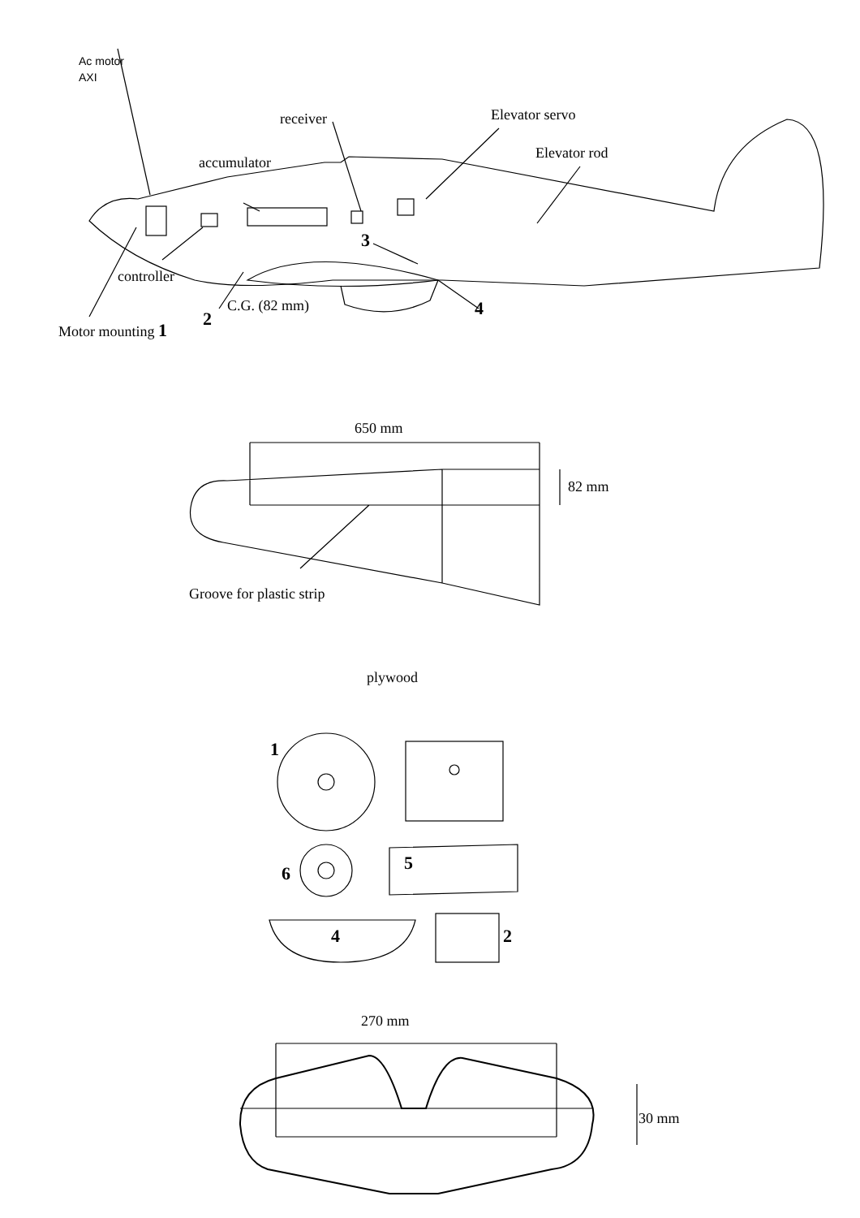Ac motor
AXI
receiver
Elevator servo
Elevator rod
accumulator
3
controller
C.G. (82 mm)
4
2
Motor mounting 1
650 mm
82 mm
Groove for plastic strip
plywood
1
6
5
4
2
270 mm
30 mm